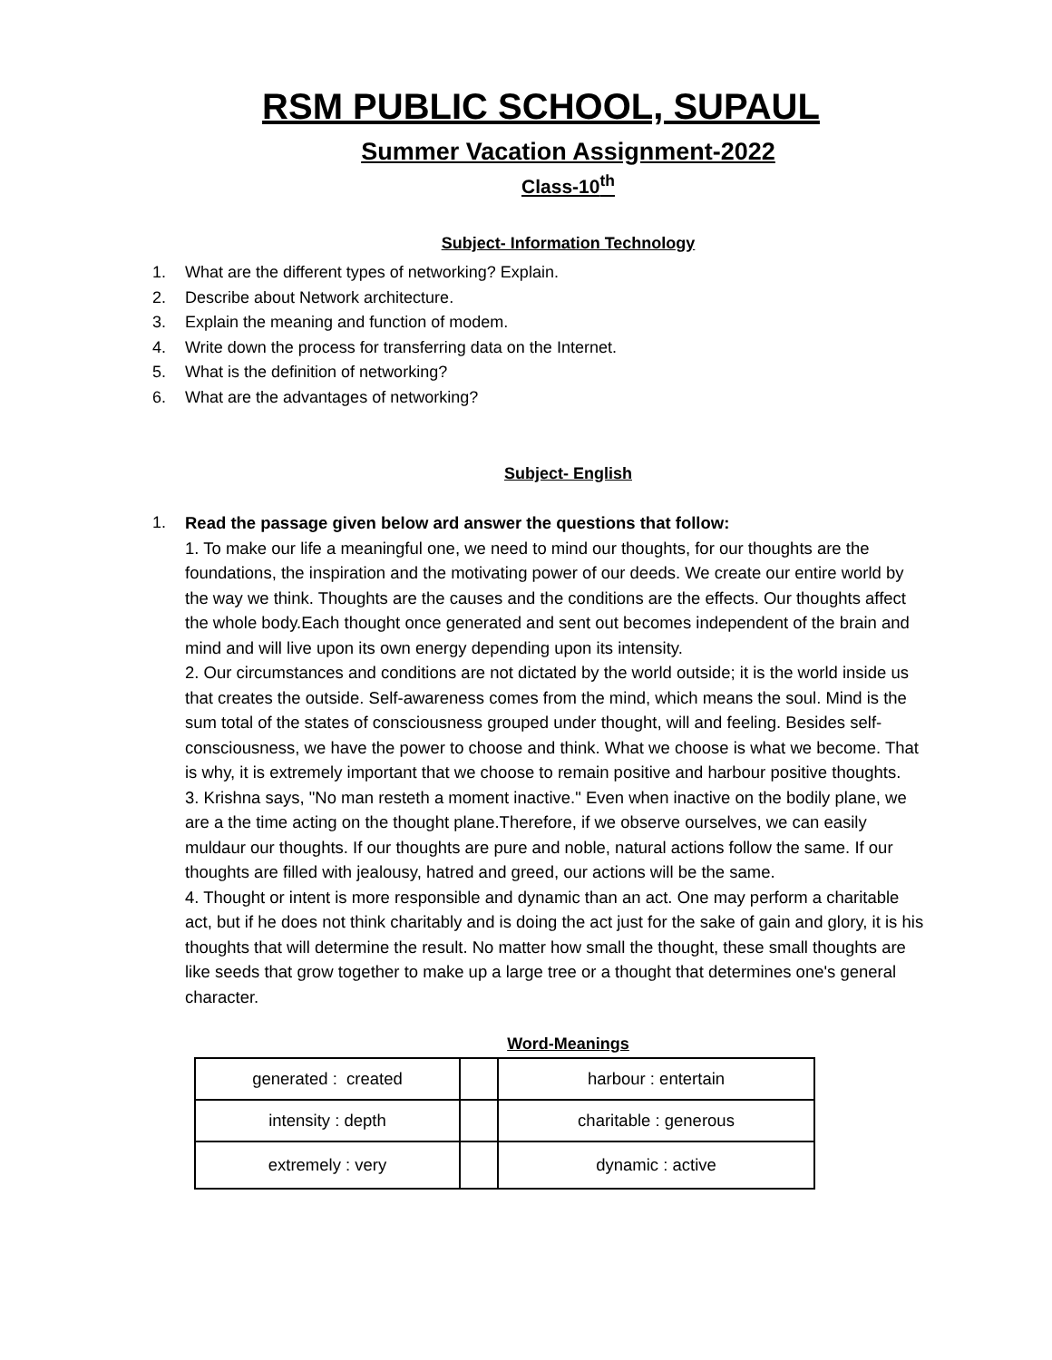RSM PUBLIC SCHOOL, SUPAUL
Summer Vacation Assignment-2022
Class-10<sup>th</sup>
Subject- Information Technology
1. What are the different types of networking? Explain.
2. Describe about Network architecture.
3. Explain the meaning and function of modem.
4. Write down the process for transferring data on the Internet.
5. What is the definition of networking?
6. What are the advantages of networking?
Subject- English
1.
Read the passage given below ard answer the questions that follow:
1. To make our life a meaningful one, we need to mind our thoughts, for our thoughts are the foundations, the inspiration and the motivating power of our deeds. We create our entire world by the way we think. Thoughts are the causes and the conditions are the effects. Our thoughts affect the whole body.Each thought once generated and sent out becomes independent of the brain and mind and will live upon its own energy depending upon its intensity.
2. Our circumstances and conditions are not dictated by the world outside; it is the world inside us that creates the outside. Self-awareness comes from the mind, which means the soul. Mind is the sum total of the states of consciousness grouped under thought, will and feeling. Besides self-consciousness, we have the power to choose and think. What we choose is what we become. That is why, it is extremely important that we choose to remain positive and harbour positive thoughts.
3. Krishna says, "No man resteth a moment inactive." Even when inactive on the bodily plane, we are a the time acting on the thought plane.Therefore, if we observe ourselves, we can easily muldaur our thoughts. If our thoughts are pure and noble, natural actions follow the same. If our thoughts are filled with jealousy, hatred and greed, our actions will be the same.
4. Thought or intent is more responsible and dynamic than an act. One may perform a charitable act, but if he does not think charitably and is doing the act just for the sake of gain and glory, it is his thoughts that will determine the result. No matter how small the thought, these small thoughts are like seeds that grow together to make up a large tree or a thought that determines one's general character.
Word-Meanings
| generated : created | | harbour : entertain |
| intensity : depth | | charitable : generous |
| extremely : very | | dynamic : active |